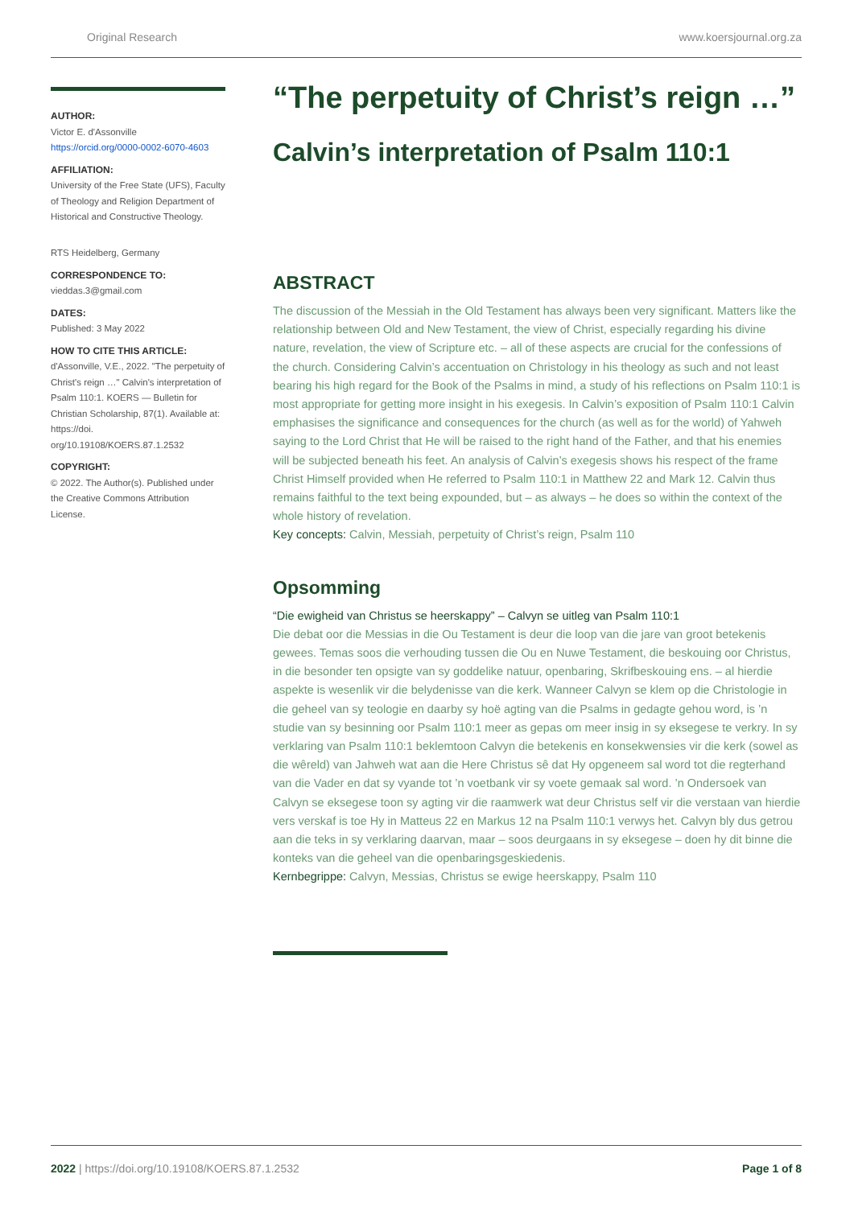Original Research www.koersjournal.org.za
AUTHOR:
Victor E. d'Assonville
https://orcid.org/0000-0002-6070-4603
AFFILIATION:
University of the Free State (UFS), Faculty of Theology and Religion Department of Historical and Constructive Theology.
RTS Heidelberg, Germany
CORRESPONDENCE TO:
vieddas.3@gmail.com
DATES:
Published: 3 May 2022
HOW TO CITE THIS ARTICLE:
d'Assonville, V.E., 2022. "The perpetuity of Christ's reign …" Calvin's interpretation of Psalm 110:1. KOERS — Bulletin for Christian Scholarship, 87(1). Available at: https://doi. org/10.19108/KOERS.87.1.2532
COPYRIGHT:
© 2022. The Author(s). Published under the Creative Commons Attribution License.
“The perpetuity of Christ’s reign …”
Calvin’s interpretation of Psalm 110:1
ABSTRACT
The discussion of the Messiah in the Old Testament has always been very significant. Matters like the relationship between Old and New Testament, the view of Christ, especially regarding his divine nature, revelation, the view of Scripture etc. – all of these aspects are crucial for the confessions of the church. Considering Calvin’s accentuation on Christology in his theology as such and not least bearing his high regard for the Book of the Psalms in mind, a study of his reflections on Psalm 110:1 is most appropriate for getting more insight in his exegesis. In Calvin’s exposition of Psalm 110:1 Calvin emphasises the significance and consequences for the church (as well as for the world) of Yahweh saying to the Lord Christ that He will be raised to the right hand of the Father, and that his enemies will be subjected beneath his feet. An analysis of Calvin’s exegesis shows his respect of the frame Christ Himself provided when He referred to Psalm 110:1 in Matthew 22 and Mark 12. Calvin thus remains faithful to the text being expounded, but – as always – he does so within the context of the whole history of revelation.
Key concepts: Calvin, Messiah, perpetuity of Christ’s reign, Psalm 110
Opsomming
“Die ewigheid van Christus se heerskappy” – Calvyn se uitleg van Psalm 110:1
Die debat oor die Messias in die Ou Testament is deur die loop van die jare van groot betekenis gewees. Temas soos die verhouding tussen die Ou en Nuwe Testament, die beskouing oor Christus, in die besonder ten opsigte van sy goddelike natuur, openbaring, Skrifbeskouing ens. – al hierdie aspekte is wesenlik vir die belydenisse van die kerk. Wanneer Calvyn se klem op die Christologie in die geheel van sy teologie en daarby sy hoë agting van die Psalms in gedagte gehou word, is ’n studie van sy besinning oor Psalm 110:1 meer as gepas om meer insig in sy eksegese te verkry. In sy verklaring van Psalm 110:1 beklemtoon Calvyn die betekenis en konsekwensies vir die kerk (sowel as die wêreld) van Jahweh wat aan die Here Christus sê dat Hy opgeneem sal word tot die regterhand van die Vader en dat sy vyande tot ’n voetbank vir sy voete gemaak sal word. ’n Ondersoek van Calvyn se eksegese toon sy agting vir die raamwerk wat deur Christus self vir die verstaan van hierdie vers verskaf is toe Hy in Matteus 22 en Markus 12 na Psalm 110:1 verwys het. Calvyn bly dus getrou aan die teks in sy verklaring daarvan, maar – soos deurgaans in sy eksegese – doen hy dit binne die konteks van die geheel van die openbaringsgeskiedenis.
Kernbegrippe: Calvyn, Messias, Christus se ewige heerskappy, Psalm 110
2022 | https://doi.org/10.19108/KOERS.87.1.2532 Page 1 of 8